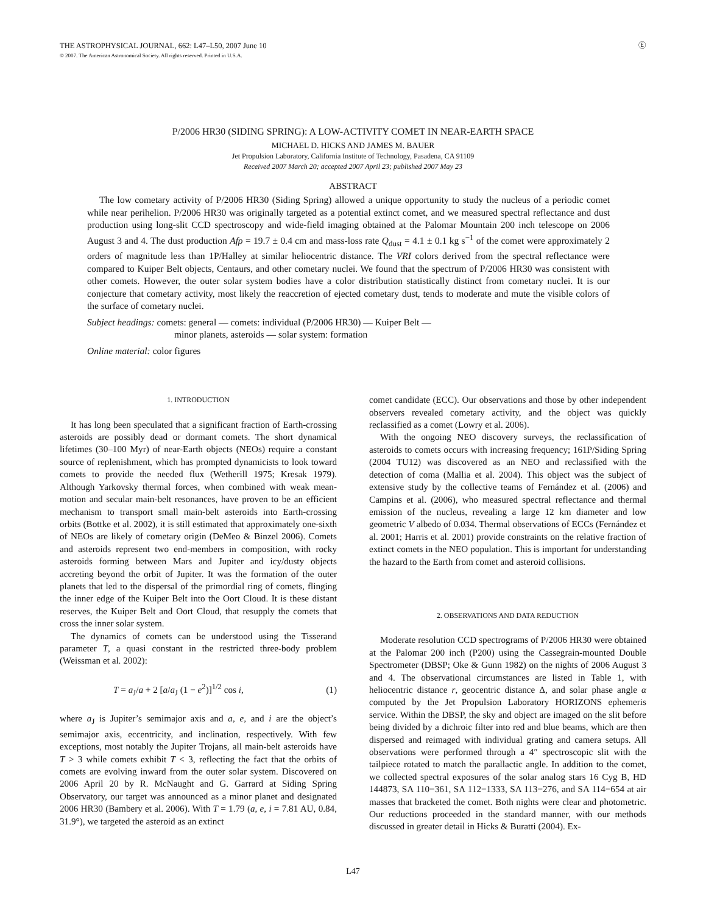THE ASTROPHYSICAL JOURNAL, 662: L47–L50, 2007 June 10
© 2007. The American Astronomical Society. All rights reserved. Printed in U.S.A.
Ⓔ
P/2006 HR30 (SIDING SPRING): A LOW-ACTIVITY COMET IN NEAR-EARTH SPACE
MICHAEL D. HICKS AND JAMES M. BAUER
Jet Propulsion Laboratory, California Institute of Technology, Pasadena, CA 91109
Received 2007 March 20; accepted 2007 April 23; published 2007 May 23
ABSTRACT
The low cometary activity of P/2006 HR30 (Siding Spring) allowed a unique opportunity to study the nucleus of a periodic comet while near perihelion. P/2006 HR30 was originally targeted as a potential extinct comet, and we measured spectral reflectance and dust production using long-slit CCD spectroscopy and wide-field imaging obtained at the Palomar Mountain 200 inch telescope on 2006 August 3 and 4. The dust production Afρ = 19.7 ± 0.4 cm and mass-loss rate Q<sub>dust</sub> = 4.1 ± 0.1 kg s<sup>−1</sup> of the comet were approximately 2 orders of magnitude less than 1P/Halley at similar heliocentric distance. The VRI colors derived from the spectral reflectance were compared to Kuiper Belt objects, Centaurs, and other cometary nuclei. We found that the spectrum of P/2006 HR30 was consistent with other comets. However, the outer solar system bodies have a color distribution statistically distinct from cometary nuclei. It is our conjecture that cometary activity, most likely the reaccretion of ejected cometary dust, tends to moderate and mute the visible colors of the surface of cometary nuclei.
Subject headings: comets: general — comets: individual (P/2006 HR30) — Kuiper Belt —
minor planets, asteroids — solar system: formation
Online material: color figures
1. INTRODUCTION
It has long been speculated that a significant fraction of Earth-crossing asteroids are possibly dead or dormant comets. The short dynamical lifetimes (30–100 Myr) of near-Earth objects (NEOs) require a constant source of replenishment, which has prompted dynamicists to look toward comets to provide the needed flux (Wetherill 1975; Kresak 1979). Although Yarkovsky thermal forces, when combined with weak mean-motion and secular main-belt resonances, have proven to be an efficient mechanism to transport small main-belt asteroids into Earth-crossing orbits (Bottke et al. 2002), it is still estimated that approximately one-sixth of NEOs are likely of cometary origin (DeMeo & Binzel 2006). Comets and asteroids represent two end-members in composition, with rocky asteroids forming between Mars and Jupiter and icy/dusty objects accreting beyond the orbit of Jupiter. It was the formation of the outer planets that led to the dispersal of the primordial ring of comets, flinging the inner edge of the Kuiper Belt into the Oort Cloud. It is these distant reserves, the Kuiper Belt and Oort Cloud, that resupply the comets that cross the inner solar system.
The dynamics of comets can be understood using the Tisserand parameter T, a quasi constant in the restricted three-body problem (Weissman et al. 2002):
T = a<sub>J</sub>/a + 2 [a/a<sub>J</sub> (1 − e<sup>2</sup>)]<sup>1/2</sup> cos i, (1)
where a<sub>J</sub> is Jupiter’s semimajor axis and a, e, and i are the object’s semimajor axis, eccentricity, and inclination, respectively. With few exceptions, most notably the Jupiter Trojans, all main-belt asteroids have T > 3 while comets exhibit T < 3, reflecting the fact that the orbits of comets are evolving inward from the outer solar system. Discovered on 2006 April 20 by R. McNaught and G. Garrard at Siding Spring Observatory, our target was announced as a minor planet and designated 2006 HR30 (Bambery et al. 2006). With T = 1.79 (a, e, i = 7.81 AU, 0.84, 31.9°), we targeted the asteroid as an extinct
comet candidate (ECC). Our observations and those by other independent observers revealed cometary activity, and the object was quickly reclassified as a comet (Lowry et al. 2006).
With the ongoing NEO discovery surveys, the reclassification of asteroids to comets occurs with increasing frequency; 161P/Siding Spring (2004 TU12) was discovered as an NEO and reclassified with the detection of coma (Mallia et al. 2004). This object was the subject of extensive study by the collective teams of Fernández et al. (2006) and Campins et al. (2006), who measured spectral reflectance and thermal emission of the nucleus, revealing a large 12 km diameter and low geometric V albedo of 0.034. Thermal observations of ECCs (Fernández et al. 2001; Harris et al. 2001) provide constraints on the relative fraction of extinct comets in the NEO population. This is important for understanding the hazard to the Earth from comet and asteroid collisions.
2. OBSERVATIONS AND DATA REDUCTION
Moderate resolution CCD spectrograms of P/2006 HR30 were obtained at the Palomar 200 inch (P200) using the Cassegrain-mounted Double Spectrometer (DBSP; Oke & Gunn 1982) on the nights of 2006 August 3 and 4. The observational circumstances are listed in Table 1, with heliocentric distance r, geocentric distance Δ, and solar phase angle α computed by the Jet Propulsion Laboratory HORIZONS ephemeris service. Within the DBSP, the sky and object are imaged on the slit before being divided by a dichroic filter into red and blue beams, which are then dispersed and reimaged with individual grating and camera setups. All observations were performed through a 4″ spectroscopic slit with the tailpiece rotated to match the parallactic angle. In addition to the comet, we collected spectral exposures of the solar analog stars 16 Cyg B, HD 144873, SA 110−361, SA 112−1333, SA 113−276, and SA 114−654 at air masses that bracketed the comet. Both nights were clear and photometric. Our reductions proceeded in the standard manner, with our methods discussed in greater detail in Hicks & Buratti (2004). Ex-
L47